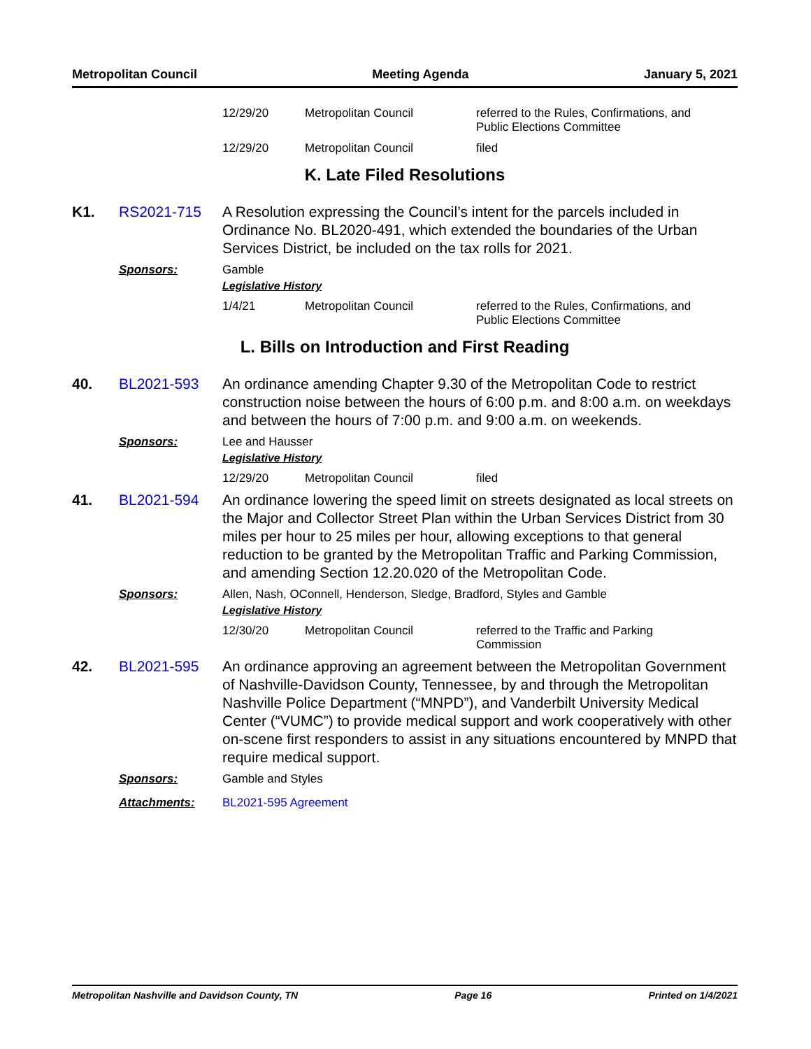Metropolitan Council Meeting Agenda January 5, 2021
| 12/29/20 | Metropolitan Council | referred to the Rules, Confirmations, and Public Elections Committee |
| 12/29/20 | Metropolitan Council | filed |
K. Late Filed Resolutions
K1. RS2021-715 A Resolution expressing the Council’s intent for the parcels included in Ordinance No. BL2020-491, which extended the boundaries of the Urban Services District, be included on the tax rolls for 2021.
Sponsors: Gamble
Legislative History
| 1/4/21 | Metropolitan Council | referred to the Rules, Confirmations, and Public Elections Committee |
L. Bills on Introduction and First Reading
40. BL2021-593 An ordinance amending Chapter 9.30 of the Metropolitan Code to restrict construction noise between the hours of 6:00 p.m. and 8:00 a.m. on weekdays and between the hours of 7:00 p.m. and 9:00 a.m. on weekends.
Sponsors: Lee and Hausser
Legislative History
| 12/29/20 | Metropolitan Council | filed |
41. BL2021-594 An ordinance lowering the speed limit on streets designated as local streets on the Major and Collector Street Plan within the Urban Services District from 30 miles per hour to 25 miles per hour, allowing exceptions to that general reduction to be granted by the Metropolitan Traffic and Parking Commission, and amending Section 12.20.020 of the Metropolitan Code.
Sponsors: Allen, Nash, OConnell, Henderson, Sledge, Bradford, Styles and Gamble
Legislative History
| 12/30/20 | Metropolitan Council | referred to the Traffic and Parking Commission |
42. BL2021-595 An ordinance approving an agreement between the Metropolitan Government of Nashville-Davidson County, Tennessee, by and through the Metropolitan Nashville Police Department (“MNPD”), and Vanderbilt University Medical Center (“VUMC”) to provide medical support and work cooperatively with other on-scene first responders to assist in any situations encountered by MNPD that require medical support.
Sponsors: Gamble and Styles
Attachments: BL2021-595 Agreement
Metropolitan Nashville and Davidson County, TN Page 16 Printed on 1/4/2021